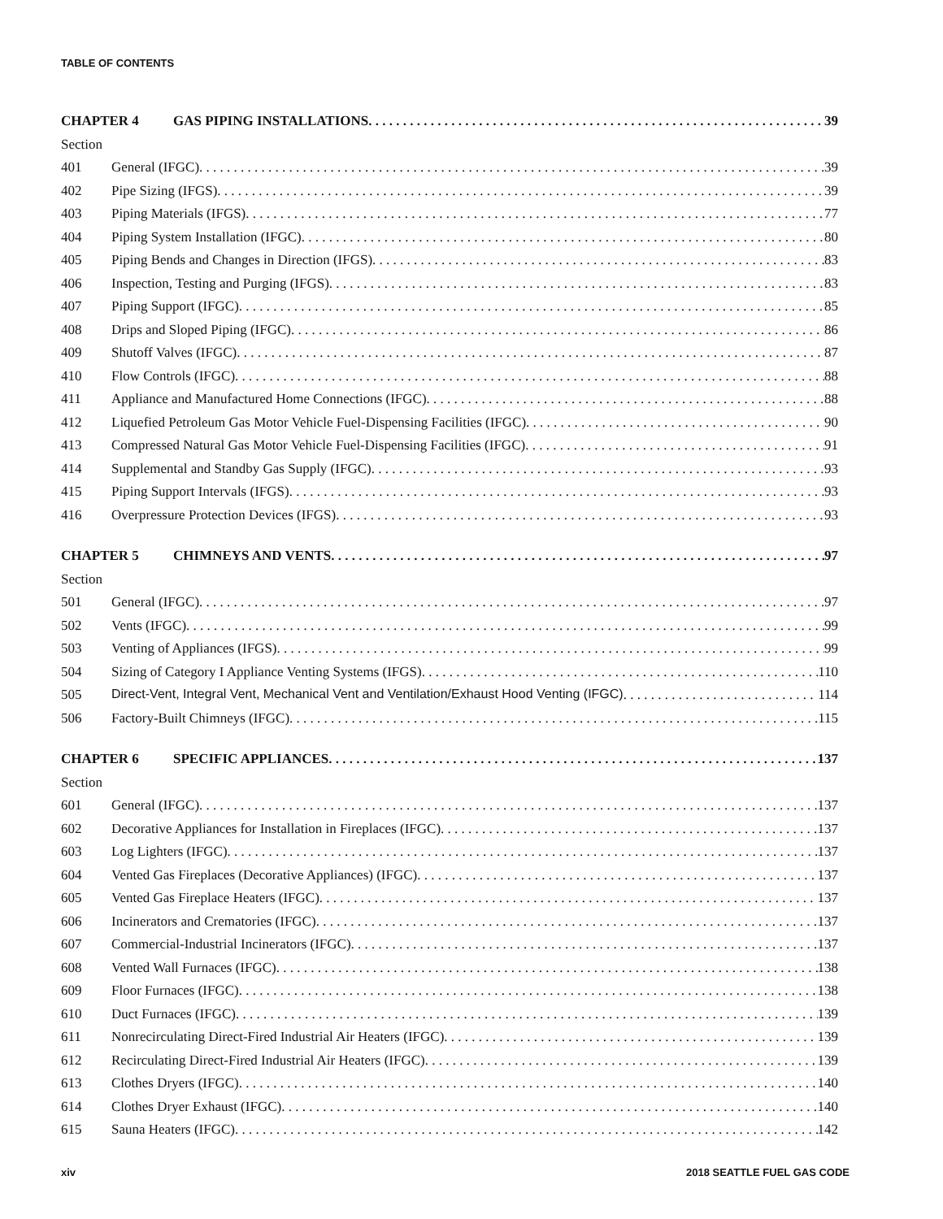TABLE OF CONTENTS
CHAPTER 4 GAS PIPING INSTALLATIONS 39
Section
401 General (IFGC) 39
402 Pipe Sizing (IFGS) 39
403 Piping Materials (IFGS) 77
404 Piping System Installation (IFGC) 80
405 Piping Bends and Changes in Direction (IFGS) 83
406 Inspection, Testing and Purging (IFGS) 83
407 Piping Support (IFGC) 85
408 Drips and Sloped Piping (IFGC) 86
409 Shutoff Valves (IFGC) 87
410 Flow Controls (IFGC) 88
411 Appliance and Manufactured Home Connections (IFGC) 88
412 Liquefied Petroleum Gas Motor Vehicle Fuel-Dispensing Facilities (IFGC) 90
413 Compressed Natural Gas Motor Vehicle Fuel-Dispensing Facilities (IFGC) 91
414 Supplemental and Standby Gas Supply (IFGC) 93
415 Piping Support Intervals (IFGS) 93
416 Overpressure Protection Devices (IFGS) 93
CHAPTER 5 CHIMNEYS AND VENTS 97
Section
501 General (IFGC) 97
502 Vents (IFGC) 99
503 Venting of Appliances (IFGS) 99
504 Sizing of Category I Appliance Venting Systems (IFGS) 110
505 Direct-Vent, Integral Vent, Mechanical Vent and Ventilation/Exhaust Hood Venting (IFGC) 114
506 Factory-Built Chimneys (IFGC) 115
CHAPTER 6 SPECIFIC APPLIANCES 137
Section
601 General (IFGC) 137
602 Decorative Appliances for Installation in Fireplaces (IFGC) 137
603 Log Lighters (IFGC) 137
604 Vented Gas Fireplaces (Decorative Appliances) (IFGC) 137
605 Vented Gas Fireplace Heaters (IFGC) 137
606 Incinerators and Crematories (IFGC) 137
607 Commercial-Industrial Incinerators (IFGC) 137
608 Vented Wall Furnaces (IFGC) 138
609 Floor Furnaces (IFGC) 138
610 Duct Furnaces (IFGC) 139
611 Nonrecirculating Direct-Fired Industrial Air Heaters (IFGC) 139
612 Recirculating Direct-Fired Industrial Air Heaters (IFGC) 139
613 Clothes Dryers (IFGC) 140
614 Clothes Dryer Exhaust (IFGC) 140
615 Sauna Heaters (IFGC) 142
xiv 2018 SEATTLE FUEL GAS CODE